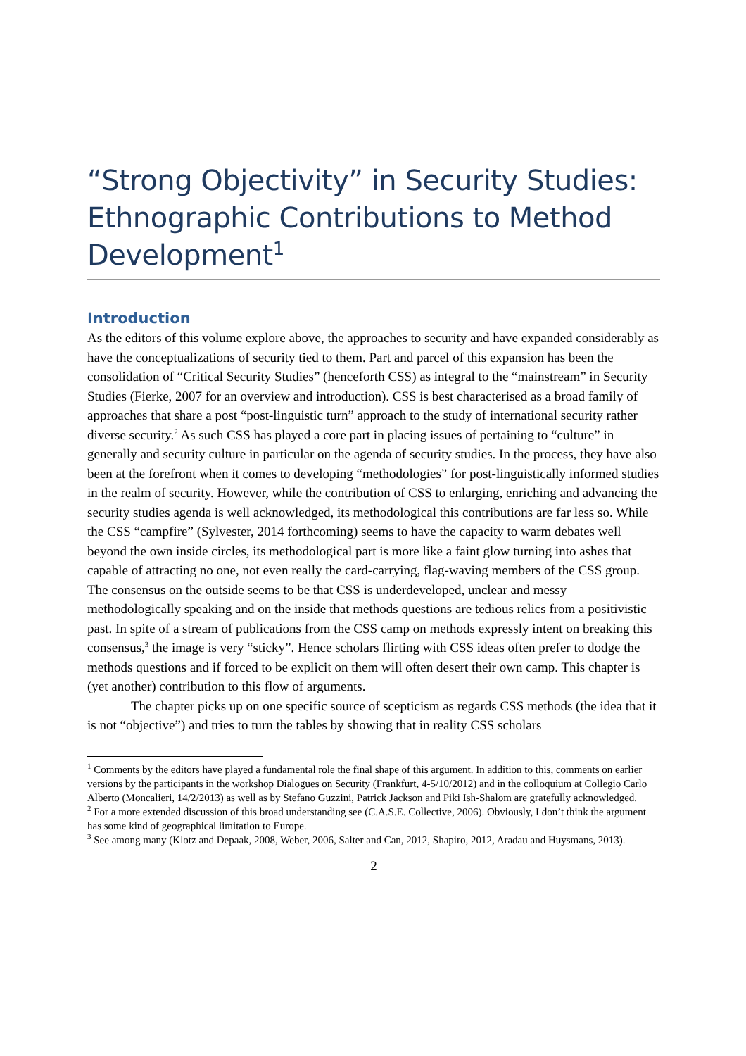“Strong Objectivity” in Security Studies: Ethnographic Contributions to Method Development<sup>1</sup>
Introduction
As the editors of this volume explore above, the approaches to security and have expanded considerably as have the conceptualizations of security tied to them. Part and parcel of this expansion has been the consolidation of “Critical Security Studies” (henceforth CSS) as integral to the “mainstream” in Security Studies (Fierke, 2007 for an overview and introduction). CSS is best characterised as a broad family of approaches that share a post “post-linguistic turn” approach to the study of international security rather diverse security.<sup>2</sup> As such CSS has played a core part in placing issues of pertaining to “culture” in generally and security culture in particular on the agenda of security studies. In the process, they have also been at the forefront when it comes to developing “methodologies” for post-linguistically informed studies in the realm of security. However, while the contribution of CSS to enlarging, enriching and advancing the security studies agenda is well acknowledged, its methodological this contributions are far less so. While the CSS “campfire” (Sylvester, 2014 forthcoming) seems to have the capacity to warm debates well beyond the own inside circles, its methodological part is more like a faint glow turning into ashes that capable of attracting no one, not even really the card-carrying, flag-waving members of the CSS group. The consensus on the outside seems to be that CSS is underdeveloped, unclear and messy methodologically speaking and on the inside that methods questions are tedious relics from a positivistic past. In spite of a stream of publications from the CSS camp on methods expressly intent on breaking this consensus,<sup>3</sup> the image is very “sticky”. Hence scholars flirting with CSS ideas often prefer to dodge the methods questions and if forced to be explicit on them will often desert their own camp. This chapter is (yet another) contribution to this flow of arguments.
The chapter picks up on one specific source of scepticism as regards CSS methods (the idea that it is not “objective”) and tries to turn the tables by showing that in reality CSS scholars
<sup>1</sup> Comments by the editors have played a fundamental role the final shape of this argument. In addition to this, comments on earlier versions by the participants in the workshop Dialogues on Security (Frankfurt, 4-5/10/2012) and in the colloquium at Collegio Carlo Alberto (Moncalieri, 14/2/2013) as well as by Stefano Guzzini, Patrick Jackson and Piki Ish-Shalom are gratefully acknowledged.
<sup>2</sup> For a more extended discussion of this broad understanding see (C.A.S.E. Collective, 2006). Obviously, I don’t think the argument has some kind of geographical limitation to Europe.
<sup>3</sup> See among many (Klotz and Depaak, 2008, Weber, 2006, Salter and Can, 2012, Shapiro, 2012, Aradau and Huysmans, 2013).
2